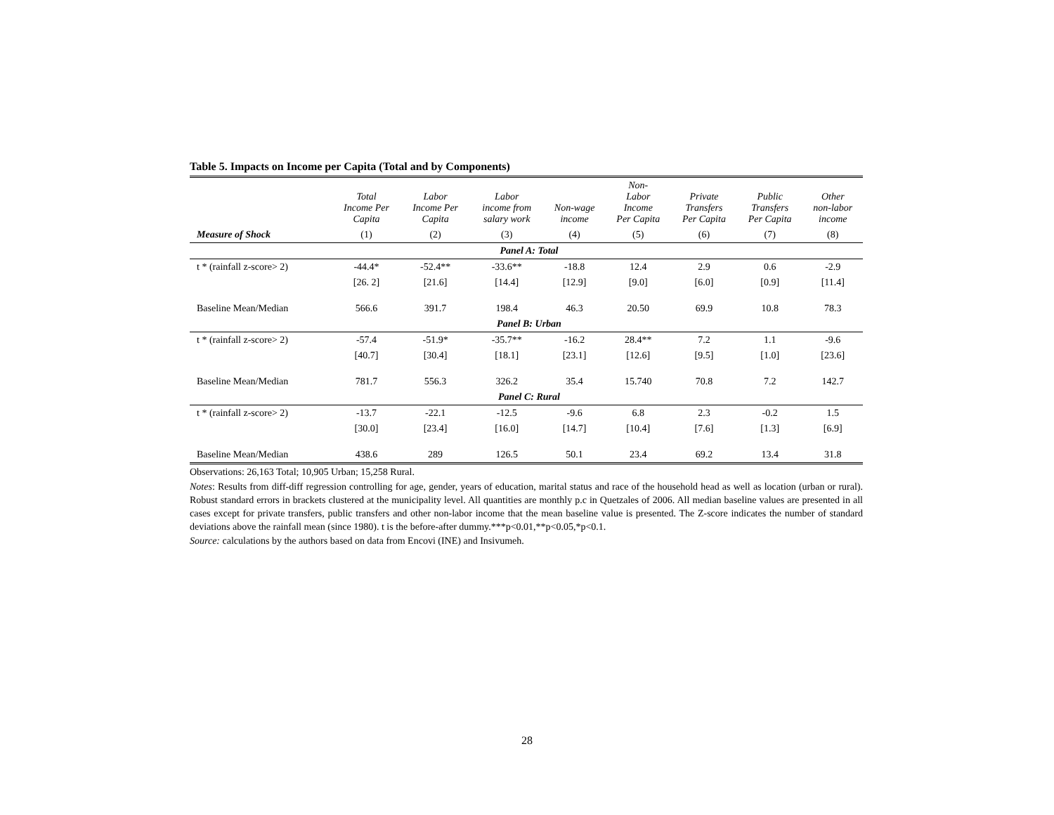Table 5. Impacts on Income per Capita (Total and by Components)
| | Total Income Per Capita | Labor Income Per Capita | Labor income from salary work | Non-wage income | Non- Labor Income Per Capita | Private Transfers Per Capita | Public Transfers Per Capita | Other non-labor income |
| --- | --- | --- | --- | --- | --- | --- | --- | --- |
| Measure of Shock | (1) | (2) | (3) | (4) | (5) | (6) | (7) | (8) |
| Panel A: Total | | | | | | | | |
| t * (rainfall z-score> 2) | -44.4* | -52.4** | -33.6** | -18.8 | 12.4 | 2.9 | 0.6 | -2.9 |
| | [26. 2] | [21.6] | [14.4] | [12.9] | [9.0] | [6.0] | [0.9] | [11.4] |
| Baseline Mean/Median | 566.6 | 391.7 | 198.4 | 46.3 | 20.50 | 69.9 | 10.8 | 78.3 |
| Panel B: Urban | | | | | | | | |
| t * (rainfall z-score> 2) | -57.4 | -51.9* | -35.7** | -16.2 | 28.4** | 7.2 | 1.1 | -9.6 |
| | [40.7] | [30.4] | [18.1] | [23.1] | [12.6] | [9.5] | [1.0] | [23.6] |
| Baseline Mean/Median | 781.7 | 556.3 | 326.2 | 35.4 | 15.740 | 70.8 | 7.2 | 142.7 |
| Panel C: Rural | | | | | | | | |
| t * (rainfall z-score> 2) | -13.7 | -22.1 | -12.5 | -9.6 | 6.8 | 2.3 | -0.2 | 1.5 |
| | [30.0] | [23.4] | [16.0] | [14.7] | [10.4] | [7.6] | [1.3] | [6.9] |
| Baseline Mean/Median | 438.6 | 289 | 126.5 | 50.1 | 23.4 | 69.2 | 13.4 | 31.8 |
Observations: 26,163 Total; 10,905 Urban; 15,258 Rural.
Notes: Results from diff-diff regression controlling for age, gender, years of education, marital status and race of the household head as well as location (urban or rural). Robust standard errors in brackets clustered at the municipality level. All quantities are monthly p.c in Quetzales of 2006. All median baseline values are presented in all cases except for private transfers, public transfers and other non-labor income that the mean baseline value is presented. The Z-score indicates the number of standard deviations above the rainfall mean (since 1980). t is the before-after dummy.***p<0.01,**p<0.05,*p<0.1.
Source: calculations by the authors based on data from Encovi (INE) and Insivumeh.
28